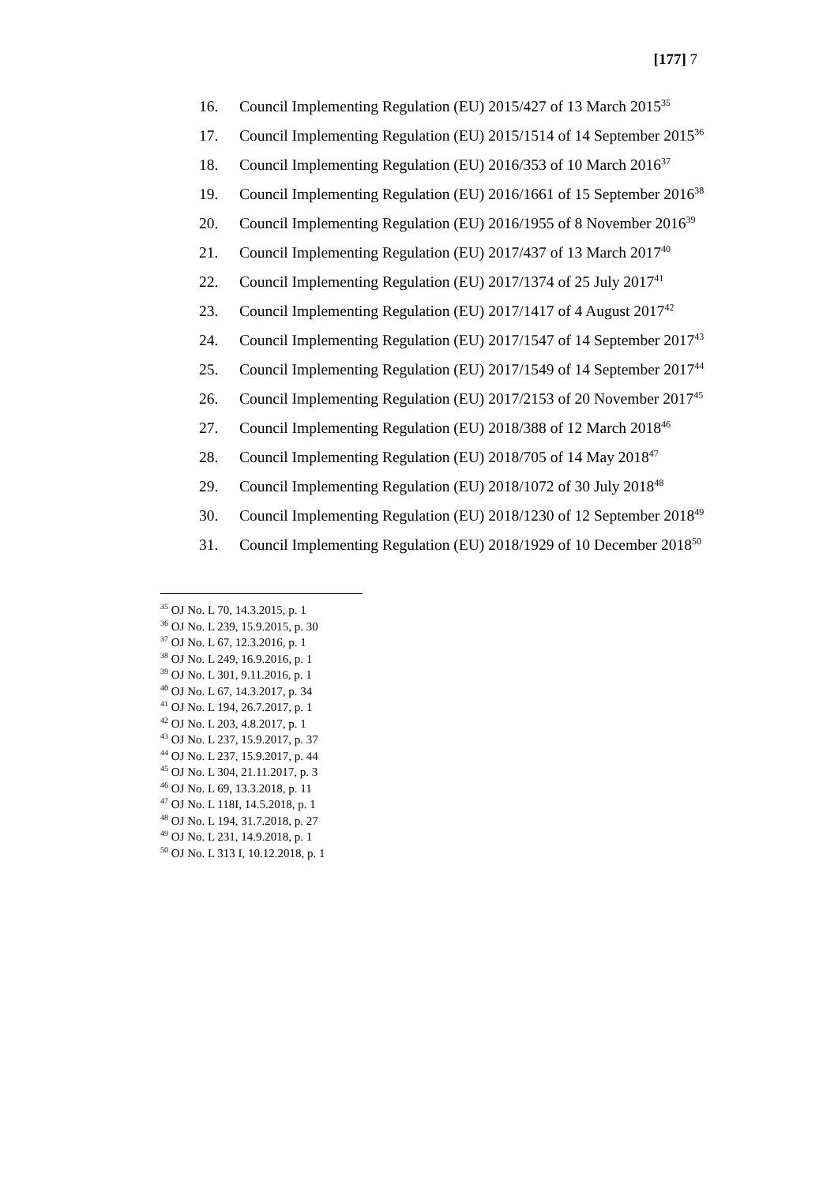[177] 7
16. Council Implementing Regulation (EU) 2015/427 of 13 March 2015<sup>35</sup>
17. Council Implementing Regulation (EU) 2015/1514 of 14 September 2015<sup>36</sup>
18. Council Implementing Regulation (EU) 2016/353 of 10 March 2016<sup>37</sup>
19. Council Implementing Regulation (EU) 2016/1661 of 15 September 2016<sup>38</sup>
20. Council Implementing Regulation (EU) 2016/1955 of 8 November 2016<sup>39</sup>
21. Council Implementing Regulation (EU) 2017/437 of 13 March 2017<sup>40</sup>
22. Council Implementing Regulation (EU) 2017/1374 of 25 July 2017<sup>41</sup>
23. Council Implementing Regulation (EU) 2017/1417 of 4 August 2017<sup>42</sup>
24. Council Implementing Regulation (EU) 2017/1547 of 14 September 2017<sup>43</sup>
25. Council Implementing Regulation (EU) 2017/1549 of 14 September 2017<sup>44</sup>
26. Council Implementing Regulation (EU) 2017/2153 of 20 November 2017<sup>45</sup>
27. Council Implementing Regulation (EU) 2018/388 of 12 March 2018<sup>46</sup>
28. Council Implementing Regulation (EU) 2018/705 of 14 May 2018<sup>47</sup>
29. Council Implementing Regulation (EU) 2018/1072 of 30 July 2018<sup>48</sup>
30. Council Implementing Regulation (EU) 2018/1230 of 12 September 2018<sup>49</sup>
31. Council Implementing Regulation (EU) 2018/1929 of 10 December 2018<sup>50</sup>
<sup>35</sup> OJ No. L 70, 14.3.2015, p. 1
<sup>36</sup> OJ No. L 239, 15.9.2015, p. 30
<sup>37</sup> OJ No. L 67, 12.3.2016, p. 1
<sup>38</sup> OJ No. L 249, 16.9.2016, p. 1
<sup>39</sup> OJ No. L 301, 9.11.2016, p. 1
<sup>40</sup> OJ No. L 67, 14.3.2017, p. 34
<sup>41</sup> OJ No. L 194, 26.7.2017, p. 1
<sup>42</sup> OJ No. L 203, 4.8.2017, p. 1
<sup>43</sup> OJ No. L 237, 15.9.2017, p. 37
<sup>44</sup> OJ No. L 237, 15.9.2017, p. 44
<sup>45</sup> OJ No. L 304, 21.11.2017, p. 3
<sup>46</sup> OJ No. L 69, 13.3.2018, p. 11
<sup>47</sup> OJ No. L 118I, 14.5.2018, p. 1
<sup>48</sup> OJ No. L 194, 31.7.2018, p. 27
<sup>49</sup> OJ No. L 231, 14.9.2018, p. 1
<sup>50</sup> OJ No. L 313 I, 10.12.2018, p. 1